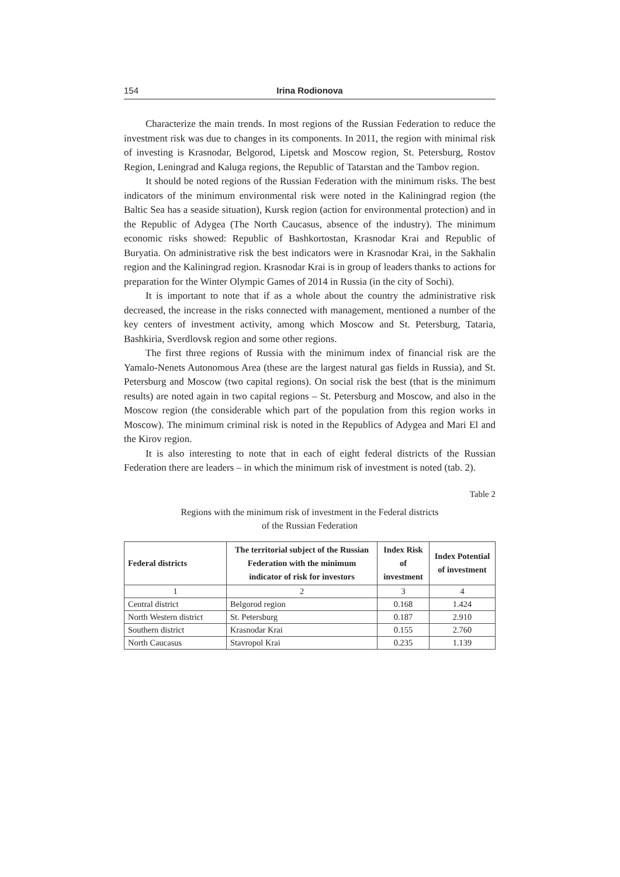154 Irina Rodionova
Characterize the main trends. In most regions of the Russian Federation to reduce the investment risk was due to changes in its components. In 2011, the region with minimal risk of investing is Krasnodar, Belgorod, Lipetsk and Moscow region, St. Petersburg, Rostov Region, Leningrad and Kaluga regions, the Republic of Tatarstan and the Tambov region.
It should be noted regions of the Russian Federation with the minimum risks. The best indicators of the minimum environmental risk were noted in the Kaliningrad region (the Baltic Sea has a seaside situation), Kursk region (action for environmental protection) and in the Republic of Adygea (The North Caucasus, absence of the industry). The minimum economic risks showed: Republic of Bashkortostan, Krasnodar Krai and Republic of Buryatia. On administrative risk the best indicators were in Krasnodar Krai, in the Sakhalin region and the Kaliningrad region. Krasnodar Krai is in group of leaders thanks to actions for preparation for the Winter Olympic Games of 2014 in Russia (in the city of Sochi).
It is important to note that if as a whole about the country the administrative risk decreased, the increase in the risks connected with management, mentioned a number of the key centers of investment activity, among which Moscow and St. Petersburg, Tataria, Bashkiria, Sverdlovsk region and some other regions.
The first three regions of Russia with the minimum index of financial risk are the Yamalo-Nenets Autonomous Area (these are the largest natural gas fields in Russia), and St. Petersburg and Moscow (two capital regions). On social risk the best (that is the minimum results) are noted again in two capital regions – St. Petersburg and Moscow, and also in the Moscow region (the considerable which part of the population from this region works in Moscow). The minimum criminal risk is noted in the Republics of Adygea and Mari El and the Kirov region.
It is also interesting to note that in each of eight federal districts of the Russian Federation there are leaders – in which the minimum risk of investment is noted (tab. 2).
Table 2
Regions with the minimum risk of investment in the Federal districts
of the Russian Federation
| Federal districts | The territorial subject of the Russian Federation with the minimum indicator of risk for investors | Index Risk of investment | Index Potential of investment |
| --- | --- | --- | --- |
| 1 | 2 | 3 | 4 |
| Central district | Belgorod region | 0.168 | 1.424 |
| North Western district | St. Petersburg | 0.187 | 2.910 |
| Southern district | Krasnodar Krai | 0.155 | 2.760 |
| North Caucasus | Stavropol Krai | 0.235 | 1.139 |